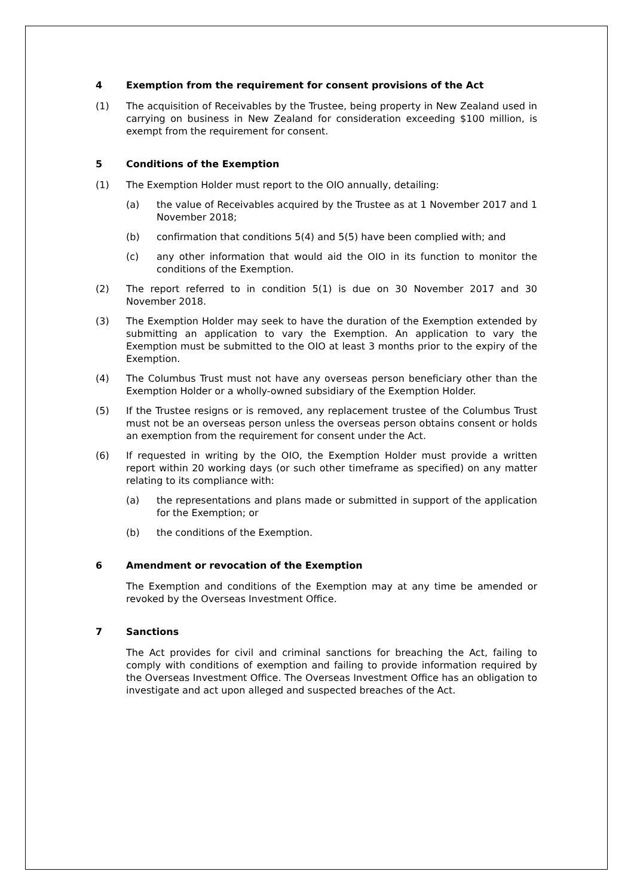4 Exemption from the requirement for consent provisions of the Act
(1) The acquisition of Receivables by the Trustee, being property in New Zealand used in carrying on business in New Zealand for consideration exceeding $100 million, is exempt from the requirement for consent.
5 Conditions of the Exemption
(1) The Exemption Holder must report to the OIO annually, detailing:
(a) the value of Receivables acquired by the Trustee as at 1 November 2017 and 1 November 2018;
(b) confirmation that conditions 5(4) and 5(5) have been complied with; and
(c) any other information that would aid the OIO in its function to monitor the conditions of the Exemption.
(2) The report referred to in condition 5(1) is due on 30 November 2017 and 30 November 2018.
(3) The Exemption Holder may seek to have the duration of the Exemption extended by submitting an application to vary the Exemption. An application to vary the Exemption must be submitted to the OIO at least 3 months prior to the expiry of the Exemption.
(4) The Columbus Trust must not have any overseas person beneficiary other than the Exemption Holder or a wholly-owned subsidiary of the Exemption Holder.
(5) If the Trustee resigns or is removed, any replacement trustee of the Columbus Trust must not be an overseas person unless the overseas person obtains consent or holds an exemption from the requirement for consent under the Act.
(6) If requested in writing by the OIO, the Exemption Holder must provide a written report within 20 working days (or such other timeframe as specified) on any matter relating to its compliance with:
(a) the representations and plans made or submitted in support of the application for the Exemption; or
(b) the conditions of the Exemption.
6 Amendment or revocation of the Exemption
The Exemption and conditions of the Exemption may at any time be amended or revoked by the Overseas Investment Office.
7 Sanctions
The Act provides for civil and criminal sanctions for breaching the Act, failing to comply with conditions of exemption and failing to provide information required by the Overseas Investment Office. The Overseas Investment Office has an obligation to investigate and act upon alleged and suspected breaches of the Act.